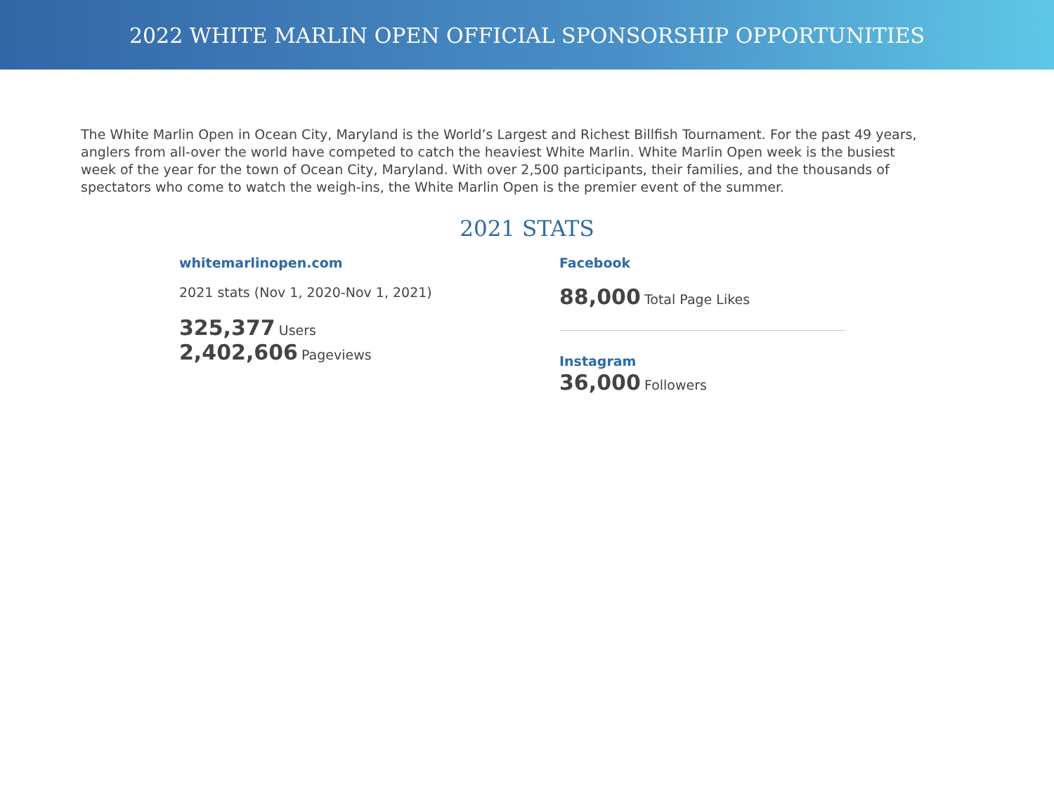2022 WHITE MARLIN OPEN OFFICIAL SPONSORSHIP OPPORTUNITIES
The White Marlin Open in Ocean City, Maryland is the World’s Largest and Richest Billfish Tournament. For the past 49 years, anglers from all-over the world have competed to catch the heaviest White Marlin. White Marlin Open week is the busiest week of the year for the town of Ocean City, Maryland. With over 2,500 participants, their families, and the thousands of spectators who come to watch the weigh-ins, the White Marlin Open is the premier event of the summer.
2021 STATS
whitemarlinopen.com
2021 stats (Nov 1, 2020-Nov 1, 2021)
325,377 Users
2,402,606 Pageviews
Facebook
88,000 Total Page Likes
Instagram
36,000 Followers